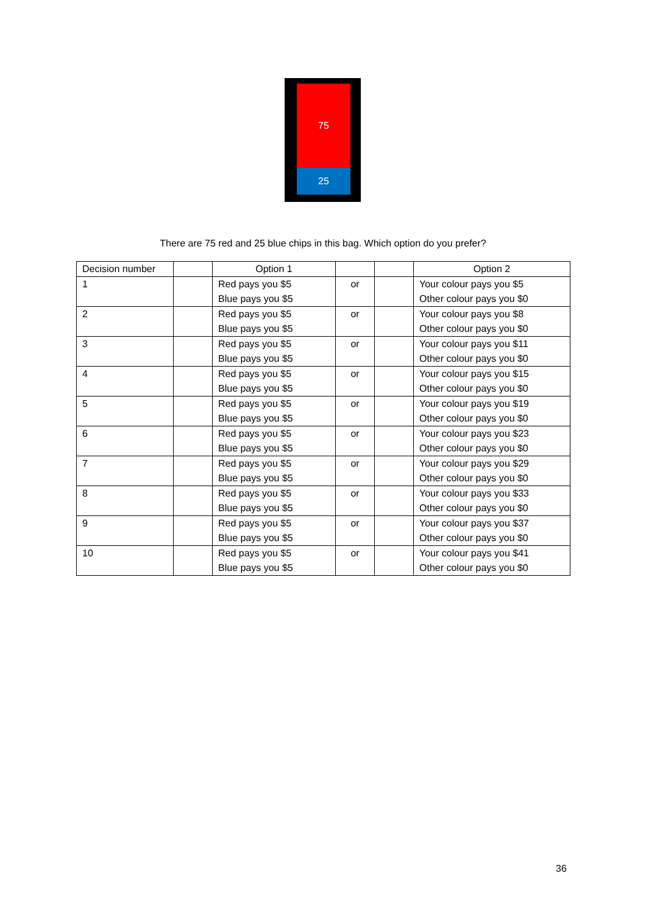75
25
There are 75 red and 25 blue chips in this bag. Which option do you prefer?
| Decision number | | Option 1 | | | Option 2 |
| --- | --- | --- | --- | --- | --- |
| 1 | | Red pays you $5 Blue pays you $5 | or | | Your colour pays you $5 Other colour pays you $0 |
| 2 | | Red pays you $5 Blue pays you $5 | or | | Your colour pays you $8 Other colour pays you $0 |
| 3 | | Red pays you $5 Blue pays you $5 | or | | Your colour pays you $11 Other colour pays you $0 |
| 4 | | Red pays you $5 Blue pays you $5 | or | | Your colour pays you $15 Other colour pays you $0 |
| 5 | | Red pays you $5 Blue pays you $5 | or | | Your colour pays you $19 Other colour pays you $0 |
| 6 | | Red pays you $5 Blue pays you $5 | or | | Your colour pays you $23 Other colour pays you $0 |
| 7 | | Red pays you $5 Blue pays you $5 | or | | Your colour pays you $29 Other colour pays you $0 |
| 8 | | Red pays you $5 Blue pays you $5 | or | | Your colour pays you $33 Other colour pays you $0 |
| 9 | | Red pays you $5 Blue pays you $5 | or | | Your colour pays you $37 Other colour pays you $0 |
| 10 | | Red pays you $5 Blue pays you $5 | or | | Your colour pays you $41 Other colour pays you $0 |
36